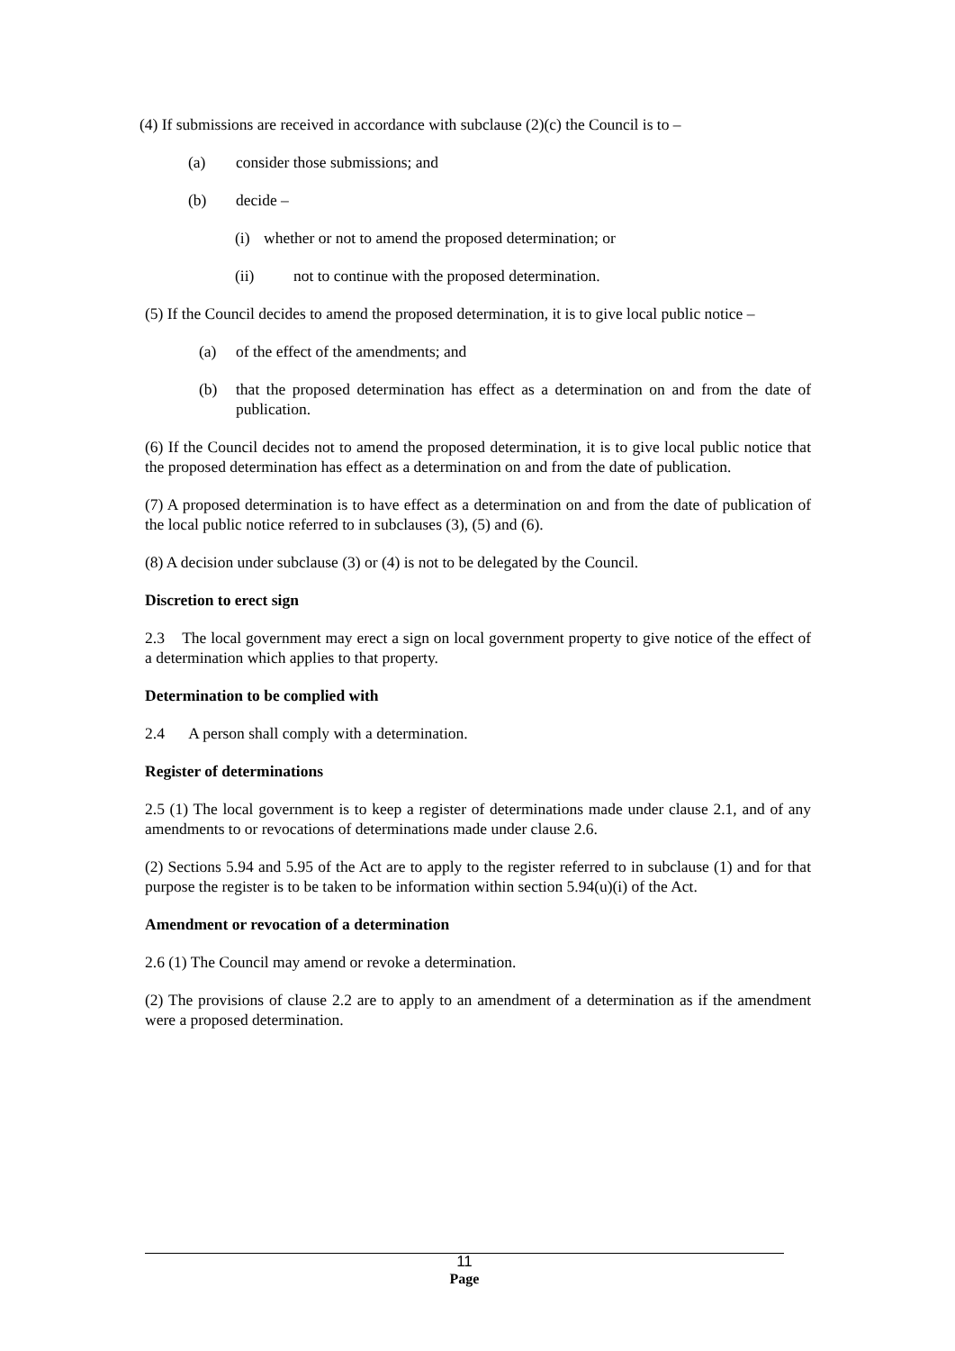(4) If submissions are received in accordance with subclause (2)(c) the Council is to –
(a) consider those submissions; and
(b) decide –
(i) whether or not to amend the proposed determination; or
(ii) not to continue with the proposed determination.
(5) If the Council decides to amend the proposed determination, it is to give local public notice –
(a) of the effect of the amendments; and
(b) that the proposed determination has effect as a determination on and from the date of publication.
(6) If the Council decides not to amend the proposed determination, it is to give local public notice that the proposed determination has effect as a determination on and from the date of publication.
(7) A proposed determination is to have effect as a determination on and from the date of publication of the local public notice referred to in subclauses (3), (5) and (6).
(8) A decision under subclause (3) or (4) is not to be delegated by the Council.
Discretion to erect sign
2.3 The local government may erect a sign on local government property to give notice of the effect of a determination which applies to that property.
Determination to be complied with
2.4 A person shall comply with a determination.
Register of determinations
2.5 (1) The local government is to keep a register of determinations made under clause 2.1, and of any amendments to or revocations of determinations made under clause 2.6.
(2) Sections 5.94 and 5.95 of the Act are to apply to the register referred to in subclause (1) and for that purpose the register is to be taken to be information within section 5.94(u)(i) of the Act.
Amendment or revocation of a determination
2.6 (1) The Council may amend or revoke a determination.
(2) The provisions of clause 2.2 are to apply to an amendment of a determination as if the amendment were a proposed determination.
11
Page